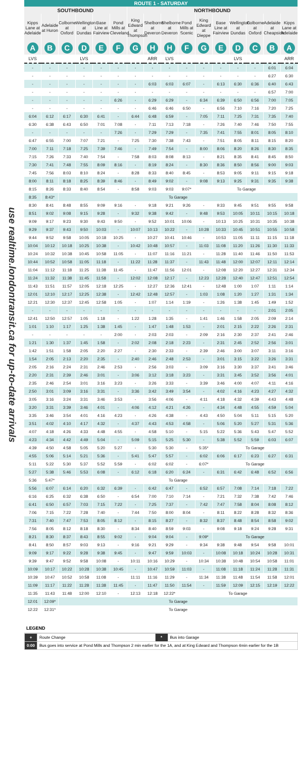use realtime.londontransit.ca for up-to-date arrivals
| ROUTE 1 - SATURDAY | | | | | | | | | | | | | | | |
| --- | --- | --- | --- | --- | --- | --- | --- | --- | --- | --- | --- | --- | --- | --- | --- |
| SOUTHBOUND | | | | | | NORTHBOUND | | | | | | | | | |
| Kipps Lane at Adelaide | Adelaide at Huron | Colborne at Oxford | Wellington at Dundas | Base Line at Fairview | Pond Mills at Cleveland | King Edward at Thompson | Shelborne at Deveron | Shelborne at Deveron | Pond Mills at Scenic | King Edward at Dieppe | Base Line at Fairview | Wellington at Dundas | Colborne at Oxford | Adelaide at Cheapside | Kipps Lane at Adelaide |
| A | B | C | D | E | F | G | H | H | F | G | E | D | C | B | A |
| LVS | | | LVS | | | | ARR | LVS | | | | LVS | | | ARR |
| - | - | - | - | - | - | - | - | - | - | - | - | - | - | 6:01 | 6:04 |
| - | - | - | - | - | - | - | - | - | - | - | - | - | - | 6:27 | 6:30 |
| - | - | - | - | - | - | - | 6:03 | 6:03 | 6:07 | - | 6:13 | 6:30 | 6:36 | 6:40 | 6:43 |
| - | - | - | - | - | - | - | - | - | - | - | - | - | - | 6:57 | 7:00 |
| - | - | - | - | - | 6:26 | - | 6:29 | 6:29 | - | 6:34 | 6:39 | 6:50 | 6:56 | 7:00 | 7:05 |
| - | - | - | - | - | - | - | 6:46 | 6:46 | 6:50 | - | 6:56 | 7:10 | 7:16 | 7:20 | 7:25 |
| 6:04 | 6:12 | 6:17 | 6:30 | 6:41 | - | 6:44 | 6:48 | 6:59 | - | 7:05 | 7:11 | 7:25 | 7:31 | 7:35 | 7:40 |
| 6:30 | 6:38 | 6:43 | 6:50 | 7:01 | 7:08 | - | 7:11 | 7:13 | 7:18 | - | 7:26 | 7:40 | 7:46 | 7:50 | 7:55 |
| - | - | - | - | - | 7:26 | - | 7:29 | 7:29 | - | 7:35 | 7:41 | 7:55 | 8:01 | 8:05 | 8:10 |
| 6:47 | 6:55 | 7:00 | 7:07 | 7:21 | - | 7:25 | 7:30 | 7:38 | 7:43 | - | 7:51 | 8:05 | 8:11 | 8:15 | 8:20 |
| 7:00 | 7:11 | 7:18 | 7:25 | 7:39 | 7:46 | - | 7:49 | 7:54 | - | 8:00 | 8:06 | 8:20 | 8:26 | 8:30 | 8:35 |
| 7:15 | 7:26 | 7:33 | 7:40 | 7:54 | - | 7:58 | 8:03 | 8:08 | 8:13 | - | 8:21 | 8:35 | 8:41 | 8:45 | 8:50 |
| 7:30 | 7:41 | 7:48 | 7:55 | 8:09 | 8:16 | - | 8:19 | 8:24 | - | 8:30 | 8:36 | 8:50 | 8:56 | 9:00 | 9:03 |
| 7:45 | 7:56 | 8:03 | 8:10 | 8:24 | - | 8:28 | 8:33 | 8:40 | 8:45 | - | 8:53 | 9:05 | 9:11 | 9:15 | 9:18 |
| 8:00 | 8:11 | 8:18 | 8:25 | 8:39 | 8:46 | - | 8:49 | 9:02 | - | 9:08 | 9:13 | 9:25 | 9:31 | 9:35 | 9:38 |
| 8:15 | 8:26 | 8:33 | 8:40 | 8:54 | - | 8:58 | 9:03 | 9:03 | 9:07* | To Garage | | | | | |
| 8:35 | 8:43* | To Garage | | | | | | | | | | | | | |
| 8:30 | 8:41 | 8:48 | 8:55 | 9:09 | 9:16 | - | 9:18 | 9:21 | 9:26 | - | 9:33 | 9:45 | 9:51 | 9:55 | 9:58 |
| 8:51 | 9:02 | 9:08 | 9:15 | 9:28 | - | 9:32 | 9:38 | 9:42 | - | 9:48 | 9:53 | 10:05 | 10:11 | 10:15 | 10:18 |
| 9:09 | 9:17 | 9:23 | 9:30 | 9:43 | 9:50 | - | 9:52 | 10:01 | 10:06 | - | 10:13 | 10:25 | 10:31 | 10:35 | 10:38 |
| 9:29 | 9:37 | 9:43 | 9:50 | 10:03 | - | 10:07 | 10:13 | 10:22 | - | 10:28 | 10:33 | 10:45 | 10:51 | 10:55 | 10:58 |
| 9:44 | 9:52 | 9:58 | 10:05 | 10:18 | 10:25 | - | 10:27 | 10:41 | 10:46 | - | 10:53 | 11:05 | 11:11 | 11:15 | 11:18 |
| 10:04 | 10:12 | 10:18 | 10:25 | 10:38 | - | 10:42 | 10:48 | 10:57 | - | 11:03 | 11:08 | 11:20 | 11:26 | 11:30 | 11:33 |
| 10:24 | 10:32 | 10:38 | 10:45 | 10:58 | 11:05 | - | 11:07 | 11:16 | 11:21 | - | 11:28 | 11:40 | 11:46 | 11:50 | 11:53 |
| 10:44 | 10:52 | 10:58 | 11:05 | 11:18 | - | 11:22 | 11:28 | 11:37 | - | 11:43 | 11:48 | 12:00 | 12:07 | 12:11 | 12:14 |
| 11:04 | 11:12 | 11:18 | 11:25 | 11:38 | 11:45 | - | 11:47 | 11:56 | 12:01 | - | 12:08 | 12:20 | 12:27 | 12:31 | 12:34 |
| 11:24 | 11:32 | 11:38 | 11:45 | 11:58 | - | 12:02 | 12:08 | 12:17 | - | 12:23 | 12:28 | 12:40 | 12:47 | 12:51 | 12:54 |
| 11:43 | 11:51 | 11:57 | 12:05 | 12:18 | 12:25 | - | 12:27 | 12:36 | 12:41 | - | 12:48 | 1:00 | 1:07 | 1:11 | 1:14 |
| 12:01 | 12:10 | 12:17 | 12:25 | 12:38 | - | 12:42 | 12:48 | 12:57 | - | 1:03 | 1:08 | 1:20 | 1:27 | 1:31 | 1:34 |
| 12:21 | 12:30 | 12:37 | 12:45 | 12:58 | 1:05 | - | 1:07 | 1:14 | 1:19 | - | 1:26 | 1:38 | 1:45 | 1:49 | 1:52 |
| - | - | - | - | - | - | - | - | - | - | - | - | - | - | 2:01 | 2:05 |
| 12:41 | 12:50 | 12:57 | 1:05 | 1:18 | - | 1:22 | 1:28 | 1:35 | - | 1:41 | 1:46 | 1:58 | 2:05 | 2:09 | 2:14 |
| 1:01 | 1:10 | 1:17 | 1:25 | 1:38 | 1:45 | - | 1:47 | 1:48 | 1:53 | - | 2:01 | 2:15 | 2:22 | 2:26 | 2:31 |
| - | - | - | - | - | 2:00 | - | 2:03 | 2:03 | - | 2:09 | 2:16 | 2:30 | 2:37 | 2:41 | 2:46 |
| 1:21 | 1:30 | 1:37 | 1:45 | 1:58 | - | 2:02 | 2:08 | 2:18 | 2:23 | - | 2:31 | 2:45 | 2:52 | 2:56 | 3:01 |
| 1:42 | 1:51 | 1:58 | 2:05 | 2:20 | 2:27 | - | 2:30 | 2:33 | - | 2:39 | 2:46 | 3:00 | 3:07 | 3:11 | 3:16 |
| 1:54 | 2:05 | 2:13 | 2:20 | 2:35 | - | 2:40 | 2:46 | 2:48 | 2:53 | - | 3:01 | 3:15 | 3:22 | 3:26 | 3:31 |
| 2:05 | 2:16 | 2:24 | 2:31 | 2:46 | 2:53 | - | 2:56 | 3:03 | - | 3:09 | 3:16 | 3:30 | 3:37 | 3:41 | 3:46 |
| 2:20 | 2:31 | 2:39 | 2:46 | 3:01 | - | 3:06 | 3:12 | 3:18 | 3:23 | - | 3:31 | 3:45 | 3:52 | 3:56 | 4:01 |
| 2:35 | 2:46 | 2:54 | 3:01 | 3:16 | 3:23 | - | 3:26 | 3:33 | - | 3:39 | 3:46 | 4:00 | 4:07 | 4:11 | 4:16 |
| 2:50 | 3:01 | 3:09 | 3:16 | 3:31 | - | 3:36 | 3:42 | 3:49 | 3:54 | - | 4:02 | 4:16 | 4:23 | 4:27 | 4:32 |
| 3:05 | 3:16 | 3:24 | 3:31 | 3:46 | 3:53 | - | 3:56 | 4:06 | - | 4:11 | 4:18 | 4:32 | 4:39 | 4:43 | 4:48 |
| 3:20 | 3:31 | 3:39 | 3:46 | 4:01 | - | 4:06 | 4:12 | 4:21 | 4:26 | - | 4:34 | 4:48 | 4:55 | 4:59 | 5:04 |
| 3:35 | 3:46 | 3:54 | 4:01 | 4:16 | 4:23 | - | 4:26 | 4:38 | - | 4:43 | 4:50 | 5:04 | 5:11 | 5:15 | 5:20 |
| 3:51 | 4:02 | 4:10 | 4:17 | 4:32 | - | 4:37 | 4:43 | 4:53 | 4:58 | - | 5:06 | 5:20 | 5:27 | 5:31 | 5:36 |
| 4:07 | 4:18 | 4:26 | 4:33 | 4:48 | 4:55 | - | 4:58 | 5:10 | - | 5:15 | 5:22 | 5:36 | 5:43 | 5:47 | 5:52 |
| 4:23 | 4:34 | 4:42 | 4:49 | 5:04 | - | 5:09 | 5:15 | 5:25 | 5:30 | - | 5:38 | 5:52 | 5:59 | 6:03 | 6:07 |
| 4:39 | 4:50 | 4:58 | 5:05 | 5:20 | 5:27 | - | 5:30 | 5:30 | - | 5:35* | To Garage | | | | |
| 4:55 | 5:06 | 5:14 | 5:21 | 5:36 | - | 5:41 | 5:47 | 5:57 | - | 6:02 | 6:06 | 6:17 | 6:23 | 6:27 | 6:31 |
| 5:11 | 5:22 | 5:30 | 5:37 | 5:52 | 5:59 | - | 6:02 | 6:02 | - | 6:07* | To Garage | | | | |
| 5:27 | 5:38 | 5:46 | 5:53 | 6:08 | - | 6:12 | 6:18 | 6:20 | 6:24 | - | 6:31 | 6:42 | 6:48 | 6:52 | 6:56 |
| 5:36 | 5:47* | To Garage | | | | | | | | | | | | | |
| 5:56 | 6:07 | 6:14 | 6:20 | 6:32 | 6:39 | - | 6:42 | 6:47 | - | 6:52 | 6:57 | 7:08 | 7:14 | 7:18 | 7:22 |
| 6:16 | 6:25 | 6:32 | 6:38 | 6:50 | - | 6:54 | 7:00 | 7:10 | 7:14 | - | 7:21 | 7:32 | 7:38 | 7:42 | 7:46 |
| 6:41 | 6:50 | 6:57 | 7:03 | 7:15 | 7:22 | - | 7:25 | 7:37 | - | 7:42 | 7:47 | 7:58 | 8:04 | 8:08 | 8:12 |
| 7:06 | 7:15 | 7:22 | 7:28 | 7:40 | - | 7:44 | 7:50 | 8:00 | 8:04 | - | 8:11 | 8:22 | 8:28 | 8:32 | 8:36 |
| 7:31 | 7:40 | 7:47 | 7:53 | 8:05 | 8:12 | - | 8:15 | 8:27 | - | 8:32 | 8:37 | 8:48 | 8:54 | 8:58 | 9:02 |
| 7:56 | 8:05 | 8:12 | 8:18 | 8:30 | - | 8:34 | 8:40 | 8:59 | 9:03 | - | 9:08 | 9:18 | 9:24 | 9:28 | 9:31 |
| 8:21 | 8:30 | 8:37 | 8:43 | 8:55 | 9:02 | - | 9:04 | 9:04 | - | 9:09* | To Garage | | | | |
| 8:41 | 8:50 | 8:57 | 9:03 | 9:13 | - | 9:16 | 9:21 | 9:29 | - | 9:34 | 9:38 | 9:48 | 9:54 | 9:58 | 10:01 |
| 9:09 | 9:17 | 9:22 | 9:28 | 9:38 | 9:45 | - | 9:47 | 9:59 | 10:03 | - | 10:08 | 10:18 | 10:24 | 10:28 | 10:31 |
| 9:39 | 9:47 | 9:52 | 9:58 | 10:08 | - | 10:11 | 10:16 | 10:29 | - | 10:34 | 10:38 | 10:48 | 10:54 | 10:58 | 11:01 |
| 10:09 | 10:17 | 10:22 | 10:28 | 10:38 | 10:45 | - | 10:47 | 10:59 | 11:03 | - | 11:08 | 11:18 | 11:24 | 11:28 | 11:31 |
| 10:39 | 10:47 | 10:52 | 10:58 | 11:08 | - | 11:11 | 11:16 | 11:29 | - | 11:34 | 11:38 | 11:48 | 11:54 | 11:58 | 12:01 |
| 11:09 | 11:17 | 11:22 | 11:28 | 11:38 | 11:45 | - | 11:47 | 11:50 | 11:54 | - | 11:59 | 12:09 | 12:15 | 12:19 | 12:22 |
| 11:35 | 11:43 | 11:48 | 12:00 | 12:10 | - | 12:13 | 12:18 | 12:22* | To Garage | | | | | | |
| 12:01 | 12:09* | To Garage | | | | | | | | | | | | | |
| 12:22 | 12:31* | To Garage | | | | | | | | | | | | | |
LEGEND
| + | Route Change | * | Bus into Garage |
| 0:00 | Bus goes into service at Pond Mills and Thompson 2 min earlier for the 1A, and at King Edward and Thompson 4min earlier for the 1B | | |